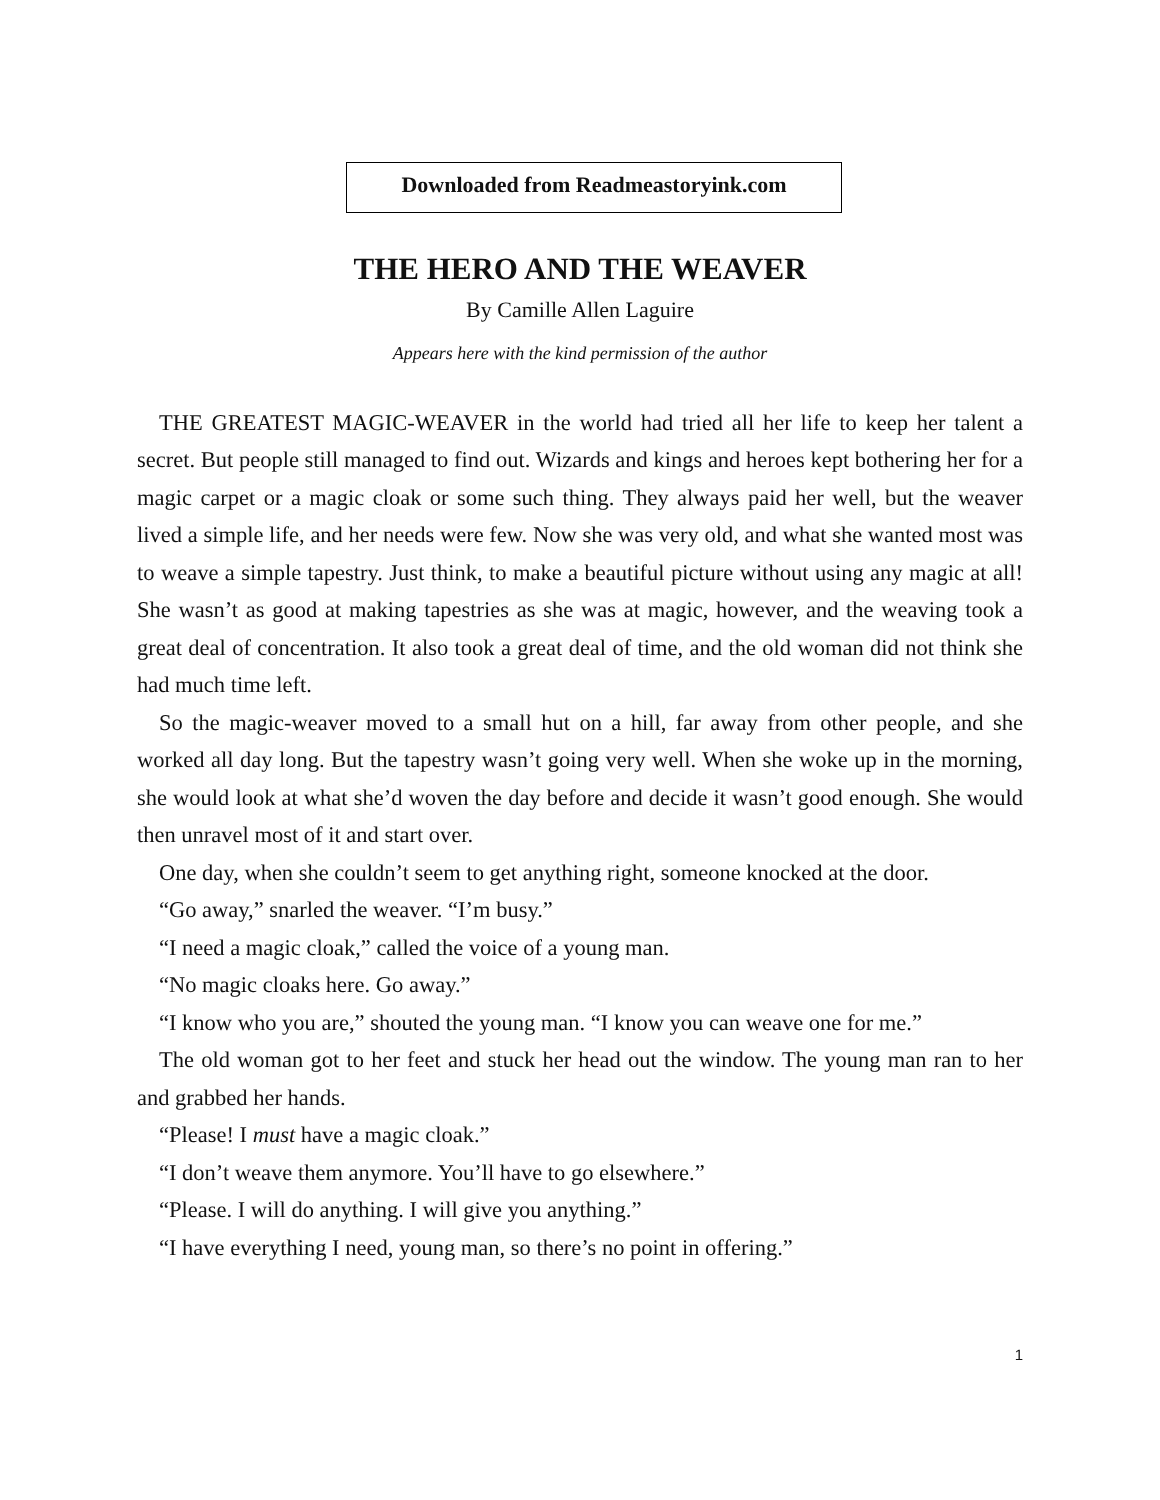Downloaded from Readmeastoryink.com
THE HERO AND THE WEAVER
By Camille Allen Laguire
Appears here with the kind permission of the author
THE GREATEST MAGIC-WEAVER in the world had tried all her life to keep her talent a secret. But people still managed to find out. Wizards and kings and heroes kept bothering her for a magic carpet or a magic cloak or some such thing. They always paid her well, but the weaver lived a simple life, and her needs were few. Now she was very old, and what she wanted most was to weave a simple tapestry. Just think, to make a beautiful picture without using any magic at all! She wasn’t as good at making tapestries as she was at magic, however, and the weaving took a great deal of concentration. It also took a great deal of time, and the old woman did not think she had much time left.
So the magic-weaver moved to a small hut on a hill, far away from other people, and she worked all day long. But the tapestry wasn’t going very well. When she woke up in the morning, she would look at what she’d woven the day before and decide it wasn’t good enough. She would then unravel most of it and start over.
One day, when she couldn’t seem to get anything right, someone knocked at the door.
“Go away,” snarled the weaver. “I’m busy.”
“I need a magic cloak,” called the voice of a young man.
“No magic cloaks here. Go away.”
“I know who you are,” shouted the young man. “I know you can weave one for me.”
The old woman got to her feet and stuck her head out the window. The young man ran to her and grabbed her hands.
“Please! I must have a magic cloak.”
“I don’t weave them anymore. You’ll have to go elsewhere.”
“Please. I will do anything. I will give you anything.”
“I have everything I need, young man, so there’s no point in offering.”
1